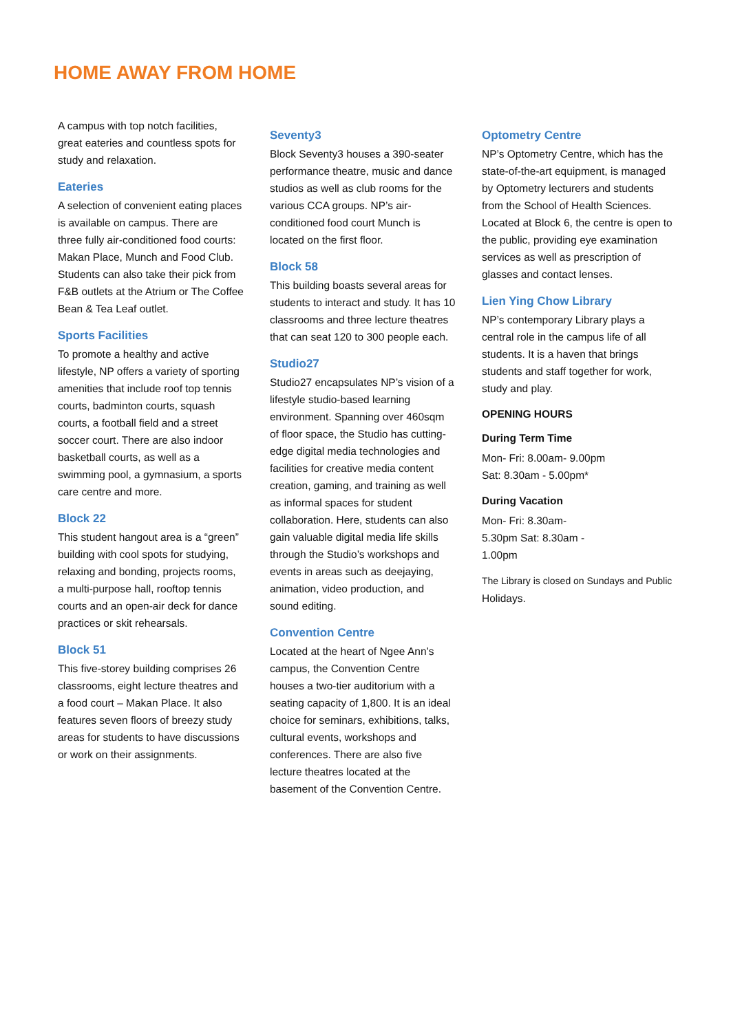HOME AWAY FROM HOME
A campus with top notch facilities, great eateries and countless spots for study and relaxation.
Eateries
A selection of convenient eating places is available on campus. There are three fully air-conditioned food courts: Makan Place, Munch and Food Club. Students can also take their pick from F&B outlets at the Atrium or The Coffee Bean & Tea Leaf outlet.
Sports Facilities
To promote a healthy and active lifestyle, NP offers a variety of sporting amenities that include roof top tennis courts, badminton courts, squash courts, a football field and a street soccer court. There are also indoor basketball courts, as well as a swimming pool, a gymnasium, a sports care centre and more.
Block 22
This student hangout area is a “green” building with cool spots for studying, relaxing and bonding, projects rooms, a multi-purpose hall, rooftop tennis courts and an open-air deck for dance practices or skit rehearsals.
Block 51
This five-storey building comprises 26 classrooms, eight lecture theatres and a food court – Makan Place. It also features seven floors of breezy study areas for students to have discussions or work on their assignments.
Seventy3
Block Seventy3 houses a 390-seater performance theatre, music and dance studios as well as club rooms for the various CCA groups. NP’s air-conditioned food court Munch is located on the first floor.
Block 58
This building boasts several areas for students to interact and study. It has 10 classrooms and three lecture theatres that can seat 120 to 300 people each.
Studio27
Studio27 encapsulates NP’s vision of a lifestyle studio-based learning environment. Spanning over 460sqm of floor space, the Studio has cutting-edge digital media technologies and facilities for creative media content creation, gaming, and training as well as informal spaces for student collaboration. Here, students can also gain valuable digital media life skills through the Studio’s workshops and events in areas such as deejaying, animation, video production, and sound editing.
Convention Centre
Located at the heart of Ngee Ann’s campus, the Convention Centre houses a two-tier auditorium with a seating capacity of 1,800. It is an ideal choice for seminars, exhibitions, talks, cultural events, workshops and conferences. There are also five lecture theatres located at the basement of the Convention Centre.
Optometry Centre
NP’s Optometry Centre, which has the state-of-the-art equipment, is managed by Optometry lecturers and students from the School of Health Sciences. Located at Block 6, the centre is open to the public, providing eye examination services as well as prescription of glasses and contact lenses.
Lien Ying Chow Library
NP’s contemporary Library plays a central role in the campus life of all students. It is a haven that brings students and staff together for work, study and play.
OPENING HOURS
During Term Time
Mon- Fri: 8.00am- 9.00pm
Sat: 8.30am - 5.00pm*
During Vacation
Mon- Fri: 8.30am-
5.30pm Sat: 8.30am -
1.00pm
The Library is closed on Sundays and Public
Holidays.